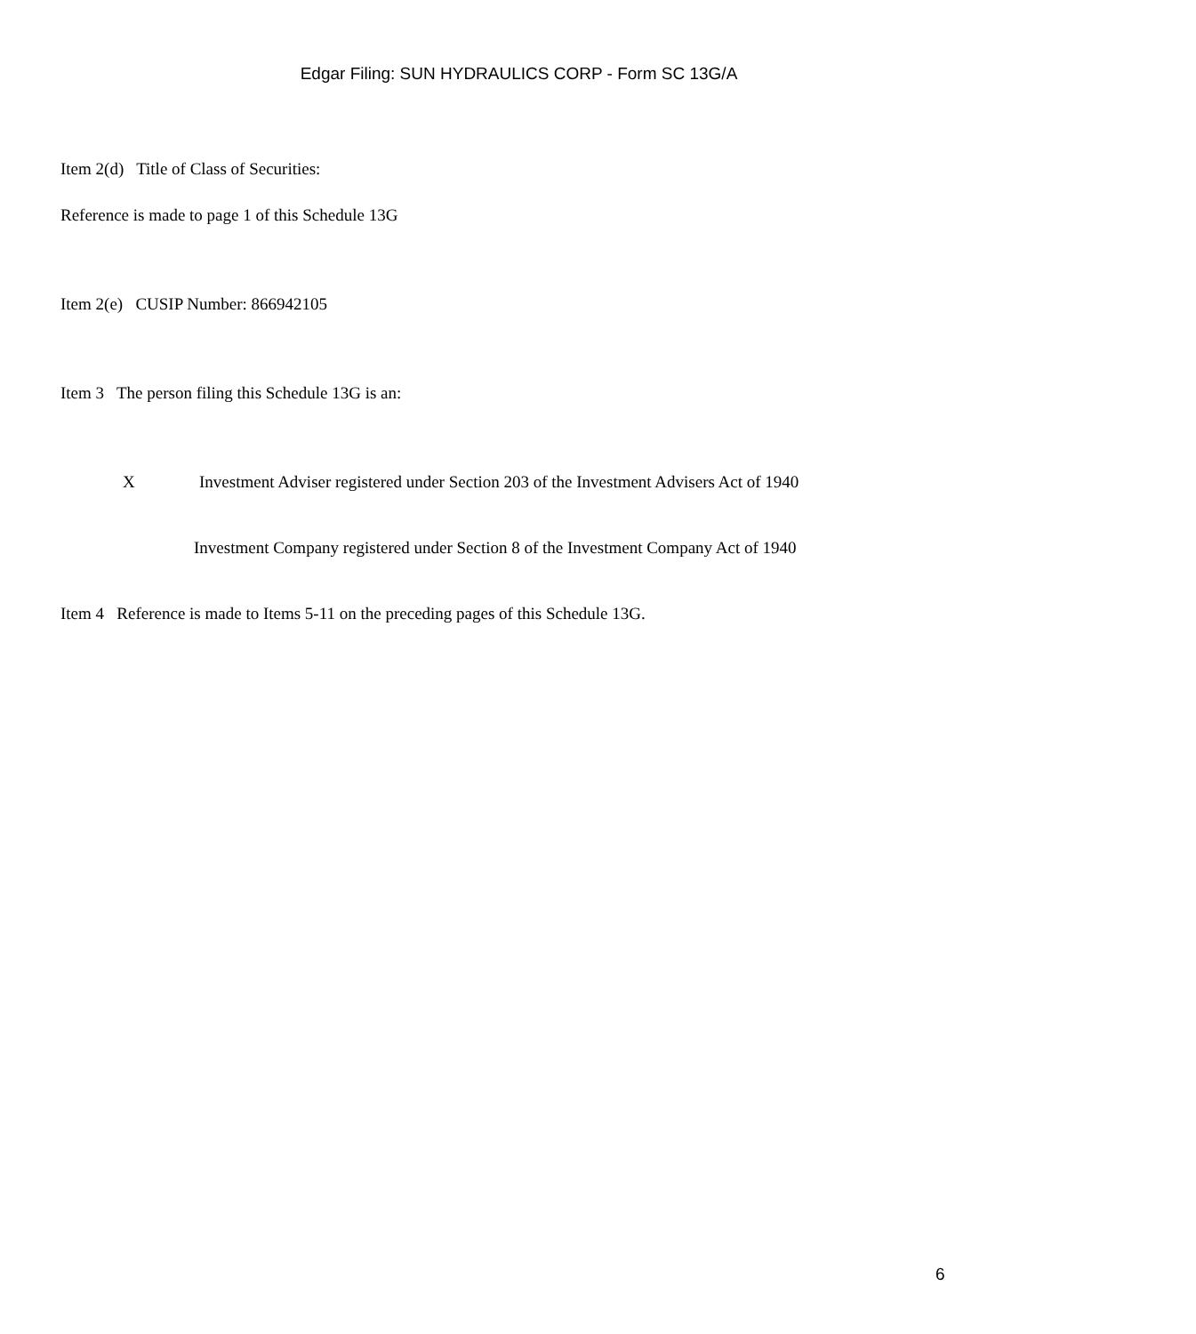Edgar Filing: SUN HYDRAULICS CORP - Form SC 13G/A
Item 2(d) Title of Class of Securities:
Reference is made to page 1 of this Schedule 13G
Item 2(e) CUSIP Number: 866942105
Item 3 The person filing this Schedule 13G is an:
X Investment Adviser registered under Section 203 of the Investment Advisers Act of 1940
Investment Company registered under Section 8 of the Investment Company Act of 1940
Item 4 Reference is made to Items 5-11 on the preceding pages of this Schedule 13G.
6